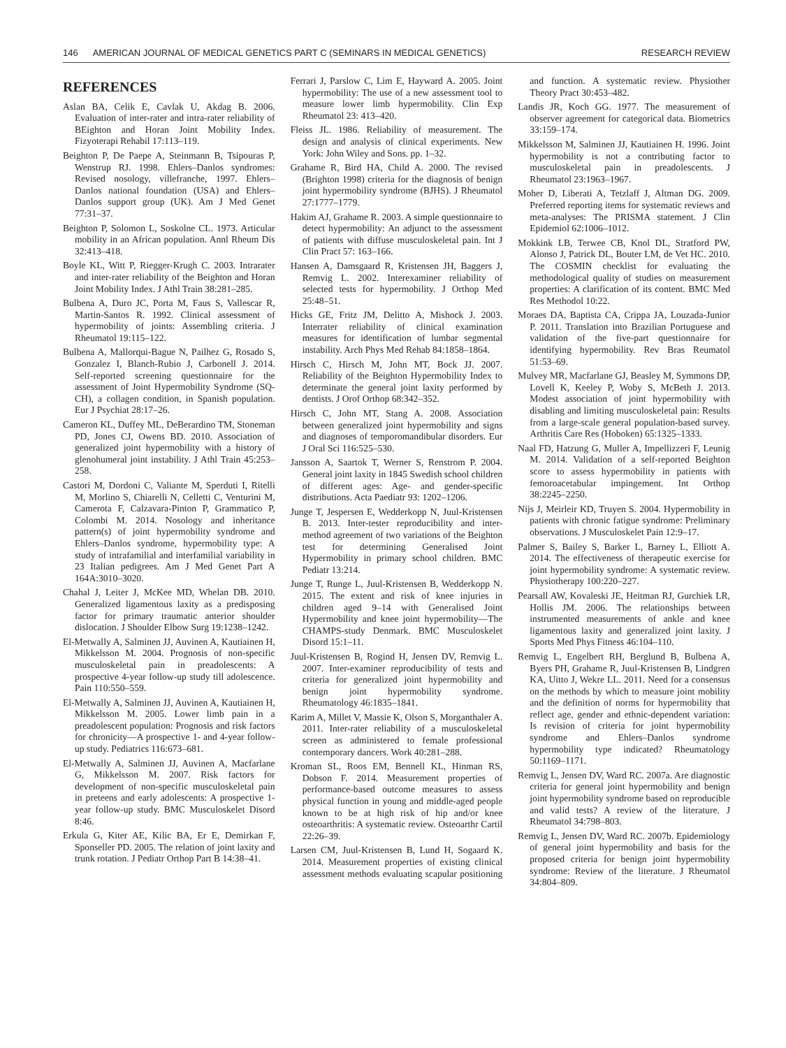146 AMERICAN JOURNAL OF MEDICAL GENETICS PART C (SEMINARS IN MEDICAL GENETICS) RESEARCH REVIEW
REFERENCES
Aslan BA, Celik E, Cavlak U, Akdag B. 2006. Evaluation of inter-rater and intra-rater reliability of BEighton and Horan Joint Mobility Index. Fizyoterapi Rehabil 17:113–119.
Beighton P, De Paepe A, Steinmann B, Tsipouras P, Wenstrup RJ. 1998. Ehlers–Danlos syndromes: Revised nosology, villefranche, 1997. Ehlers–Danlos national foundation (USA) and Ehlers–Danlos support group (UK). Am J Med Genet 77:31–37.
Beighton P, Solomon L, Soskolne CL. 1973. Articular mobility in an African population. Annl Rheum Dis 32:413–418.
Boyle KL, Witt P, Riegger-Krugh C. 2003. Intrarater and inter-rater reliability of the Beighton and Horan Joint Mobility Index. J Athl Train 38:281–285.
Bulbena A, Duro JC, Porta M, Faus S, Vallescar R, Martin-Santos R. 1992. Clinical assessment of hypermobility of joints: Assembling criteria. J Rheumatol 19:115–122.
Bulbena A, Mallorqui-Bague N, Pailhez G, Rosado S, Gonzalez I, Blanch-Rubio J, Carbonell J. 2014. Self-reported screening questionnaire for the assessment of Joint Hypermobility Syndrome (SQ-CH), a collagen condition, in Spanish population. Eur J Psychiat 28:17–26.
Cameron KL, Duffey ML, DeBerardino TM, Stoneman PD, Jones CJ, Owens BD. 2010. Association of generalized joint hypermobility with a history of glenohumeral joint instability. J Athl Train 45:253–258.
Castori M, Dordoni C, Valiante M, Sperduti I, Ritelli M, Morlino S, Chiarelli N, Celletti C, Venturini M, Camerota F, Calzavara-Pinton P, Grammatico P, Colombi M. 2014. Nosology and inheritance pattern(s) of joint hypermobility syndrome and Ehlers–Danlos syndrome, hypermobility type: A study of intrafamilial and interfamilial variability in 23 Italian pedigrees. Am J Med Genet Part A 164A:3010–3020.
Chahal J, Leiter J, McKee MD, Whelan DB. 2010. Generalized ligamentous laxity as a predisposing factor for primary traumatic anterior shoulder dislocation. J Shoulder Elbow Surg 19:1238–1242.
El-Metwally A, Salminen JJ, Auvinen A, Kautiainen H, Mikkelsson M. 2004. Prognosis of non-specific musculoskeletal pain in preadolescents: A prospective 4-year follow-up study till adolescence. Pain 110:550–559.
El-Metwally A, Salminen JJ, Auvinen A, Kautiainen H, Mikkelsson M. 2005. Lower limb pain in a preadolescent population: Prognosis and risk factors for chronicity—A prospective 1- and 4-year follow-up study. Pediatrics 116:673–681.
El-Metwally A, Salminen JJ, Auvinen A, Macfarlane G, Mikkelsson M. 2007. Risk factors for development of non-specific musculoskeletal pain in preteens and early adolescents: A prospective 1-year follow-up study. BMC Musculoskelet Disord 8:46.
Erkula G, Kiter AE, Kilic BA, Er E, Demirkan F, Sponseller PD. 2005. The relation of joint laxity and trunk rotation. J Pediatr Orthop Part B 14:38–41.
Ferrari J, Parslow C, Lim E, Hayward A. 2005. Joint hypermobility: The use of a new assessment tool to measure lower limb hypermobility. Clin Exp Rheumatol 23: 413–420.
Fleiss JL. 1986. Reliability of measurement. The design and analysis of clinical experiments. New York: John Wiley and Sons. pp. 1–32.
Grahame R, Bird HA, Child A. 2000. The revised (Brighton 1998) criteria for the diagnosis of benign joint hypermobility syndrome (BJHS). J Rheumatol 27:1777–1779.
Hakim AJ, Grahame R. 2003. A simple questionnaire to detect hypermobility: An adjunct to the assessment of patients with diffuse musculoskeletal pain. Int J Clin Pract 57: 163–166.
Hansen A, Damsgaard R, Kristensen JH, Baggers J, Remvig L. 2002. Interexaminer reliability of selected tests for hypermobility. J Orthop Med 25:48–51.
Hicks GE, Fritz JM, Delitto A, Mishock J. 2003. Interrater reliability of clinical examination measures for identification of lumbar segmental instability. Arch Phys Med Rehab 84:1858–1864.
Hirsch C, Hirsch M, John MT, Bock JJ. 2007. Reliability of the Beighton Hypermobility Index to determinate the general joint laxity performed by dentists. J Orof Orthop 68:342–352.
Hirsch C, John MT, Stang A. 2008. Association between generalized joint hypermobility and signs and diagnoses of temporomandibular disorders. Eur J Oral Sci 116:525–530.
Jansson A, Saartok T, Werner S, Renstrom P. 2004. General joint laxity in 1845 Swedish school children of different ages: Age- and gender-specific distributions. Acta Paediatr 93: 1202–1206.
Junge T, Jespersen E, Wedderkopp N, Juul-Kristensen B. 2013. Inter-tester reproducibility and inter-method agreement of two variations of the Beighton test for determining Generalised Joint Hypermobility in primary school children. BMC Pediatr 13:214.
Junge T, Runge L, Juul-Kristensen B, Wedderkopp N. 2015. The extent and risk of knee injuries in children aged 9–14 with Generalised Joint Hypermobility and knee joint hypermobility—The CHAMPS-study Denmark. BMC Musculoskelet Disord 15:1–11.
Juul-Kristensen B, Rogind H, Jensen DV, Remvig L. 2007. Inter-examiner reproducibility of tests and criteria for generalized joint hypermobility and benign joint hypermobility syndrome. Rheumatology 46:1835–1841.
Karim A, Millet V, Massie K, Olson S, Morganthaler A. 2011. Inter-rater reliability of a musculoskeletal screen as administered to female professional contemporary dancers. Work 40:281–288.
Kroman SL, Roos EM, Bennell KL, Hinman RS, Dobson F. 2014. Measurement properties of performance-based outcome measures to assess physical function in young and middle-aged people known to be at high risk of hip and/or knee osteoarthritis: A systematic review. Osteoarthr Cartil 22:26–39.
Larsen CM, Juul-Kristensen B, Lund H, Sogaard K. 2014. Measurement properties of existing clinical assessment methods evaluating scapular positioning and function. A systematic review. Physiother Theory Pract 30:453–482.
Landis JR, Koch GG. 1977. The measurement of observer agreement for categorical data. Biometrics 33:159–174.
Mikkelsson M, Salminen JJ, Kautiainen H. 1996. Joint hypermobility is not a contributing factor to musculoskeletal pain in preadolescents. J Rheumatol 23:1963–1967.
Moher D, Liberati A, Tetzlaff J, Altman DG. 2009. Preferred reporting items for systematic reviews and meta-analyses: The PRISMA statement. J Clin Epidemiol 62:1006–1012.
Mokkink LB, Terwee CB, Knol DL, Stratford PW, Alonso J, Patrick DL, Bouter LM, de Vet HC. 2010. The COSMIN checklist for evaluating the methodological quality of studies on measurement properties: A clarification of its content. BMC Med Res Methodol 10:22.
Moraes DA, Baptista CA, Crippa JA, Louzada-Junior P. 2011. Translation into Brazilian Portuguese and validation of the five-part questionnaire for identifying hypermobility. Rev Bras Reumatol 51:53–69.
Mulvey MR, Macfarlane GJ, Beasley M, Symmons DP, Lovell K, Keeley P, Woby S, McBeth J. 2013. Modest association of joint hypermobility with disabling and limiting musculoskeletal pain: Results from a large-scale general population-based survey. Arthritis Care Res (Hoboken) 65:1325–1333.
Naal FD, Hatzung G, Muller A, Impellizzeri F, Leunig M. 2014. Validation of a self-reported Beighton score to assess hypermobility in patients with femoroacetabular impingement. Int Orthop 38:2245–2250.
Nijs J, Meirleir KD, Truyen S. 2004. Hypermobility in patients with chronic fatigue syndrome: Preliminary observations. J Musculoskelet Pain 12:9–17.
Palmer S, Bailey S, Barker L, Barney L, Elliott A. 2014. The effectiveness of therapeutic exercise for joint hypermobility syndrome: A systematic review. Physiotherapy 100:220–227.
Pearsall AW, Kovaleski JE, Heitman RJ, Gurchiek LR, Hollis JM. 2006. The relationships between instrumented measurements of ankle and knee ligamentous laxity and generalized joint laxity. J Sports Med Phys Fitness 46:104–110.
Remvig L, Engelbert RH, Berglund B, Bulbena A, Byers PH, Grahame R, Juul-Kristensen B, Lindgren KA, Uitto J, Wekre LL. 2011. Need for a consensus on the methods by which to measure joint mobility and the definition of norms for hypermobility that reflect age, gender and ethnic-dependent variation: Is revision of criteria for joint hypermobility syndrome and Ehlers–Danlos syndrome hypermobility type indicated? Rheumatology 50:1169–1171.
Remvig L, Jensen DV, Ward RC. 2007a. Are diagnostic criteria for general joint hypermobility and benign joint hypermobility syndrome based on reproducible and valid tests? A review of the literature. J Rheumatol 34:798–803.
Remvig L, Jensen DV, Ward RC. 2007b. Epidemiology of general joint hypermobility and basis for the proposed criteria for benign joint hypermobility syndrome: Review of the literature. J Rheumatol 34:804–809.